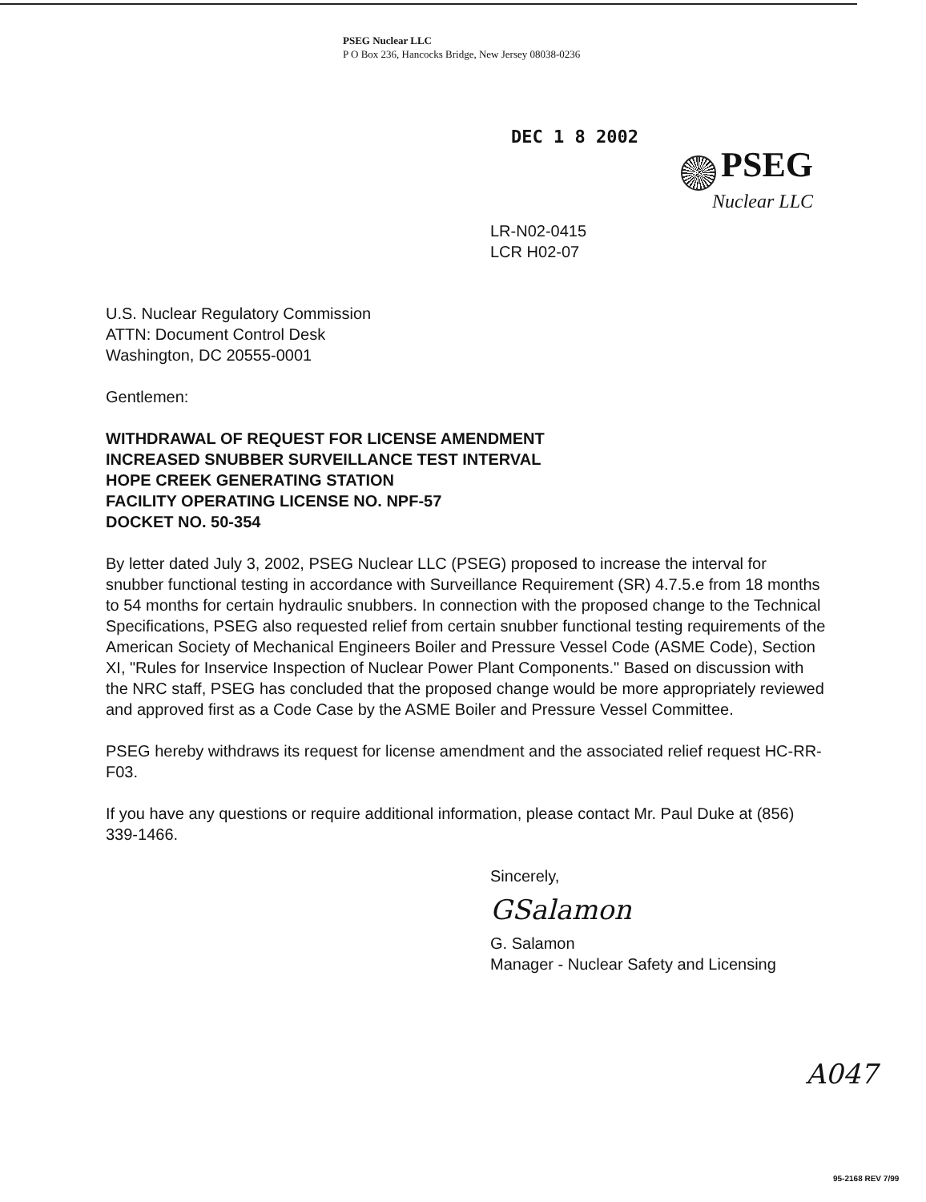PSEG Nuclear LLC
P O Box 236, Hancocks Bridge, New Jersey 08038-0236
DEC 1 8 2002
PSEG
Nuclear LLC
LR-N02-0415
LCR H02-07
U.S. Nuclear Regulatory Commission
ATTN: Document Control Desk
Washington, DC 20555-0001
Gentlemen:
WITHDRAWAL OF REQUEST FOR LICENSE AMENDMENT
INCREASED SNUBBER SURVEILLANCE TEST INTERVAL
HOPE CREEK GENERATING STATION
FACILITY OPERATING LICENSE NO. NPF-57
DOCKET NO. 50-354
By letter dated July 3, 2002, PSEG Nuclear LLC (PSEG) proposed to increase the interval for snubber functional testing in accordance with Surveillance Requirement (SR) 4.7.5.e from 18 months to 54 months for certain hydraulic snubbers. In connection with the proposed change to the Technical Specifications, PSEG also requested relief from certain snubber functional testing requirements of the American Society of Mechanical Engineers Boiler and Pressure Vessel Code (ASME Code), Section XI, "Rules for Inservice Inspection of Nuclear Power Plant Components." Based on discussion with the NRC staff, PSEG has concluded that the proposed change would be more appropriately reviewed and approved first as a Code Case by the ASME Boiler and Pressure Vessel Committee.
PSEG hereby withdraws its request for license amendment and the associated relief request HC-RR-F03.
If you have any questions or require additional information, please contact Mr. Paul Duke at (856) 339-1466.
Sincerely,
GSalamon
G. Salamon
Manager - Nuclear Safety and Licensing
A047
95-2168 REV 7/99